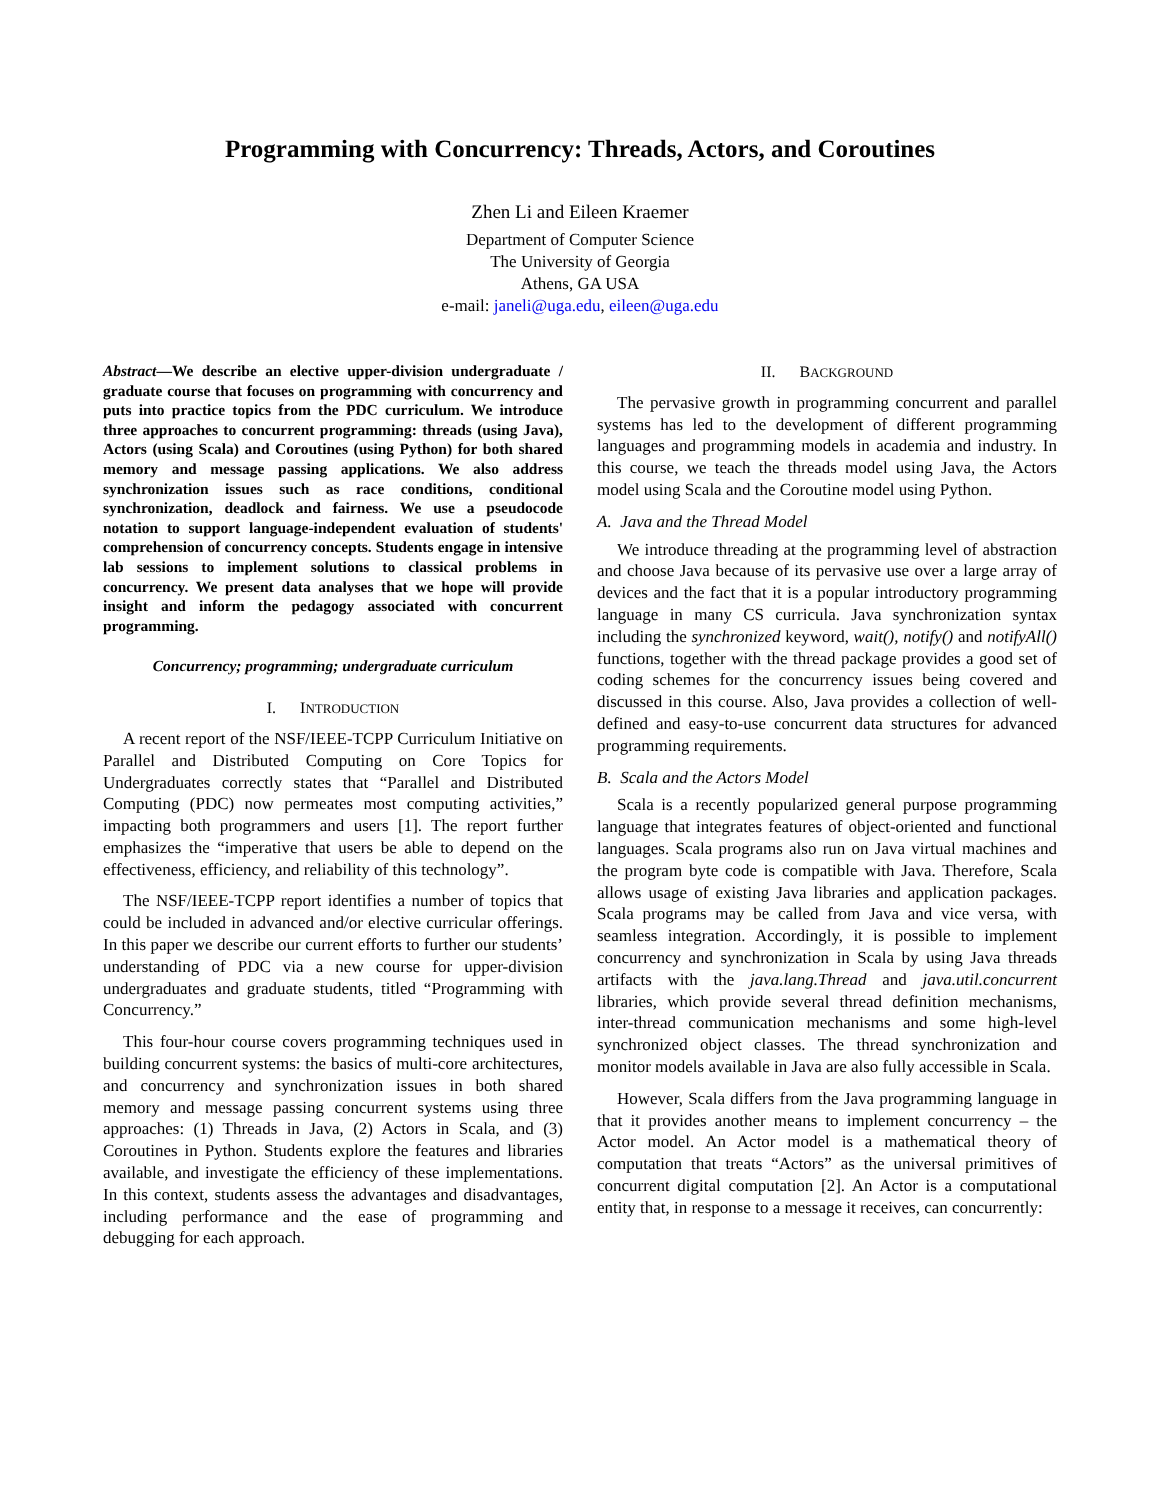Programming with Concurrency: Threads, Actors, and Coroutines
Zhen Li and Eileen Kraemer
Department of Computer Science
The University of Georgia
Athens, GA USA
e-mail: janeli@uga.edu, eileen@uga.edu
Abstract—We describe an elective upper-division undergraduate / graduate course that focuses on programming with concurrency and puts into practice topics from the PDC curriculum. We introduce three approaches to concurrent programming: threads (using Java), Actors (using Scala) and Coroutines (using Python) for both shared memory and message passing applications. We also address synchronization issues such as race conditions, conditional synchronization, deadlock and fairness. We use a pseudocode notation to support language-independent evaluation of students' comprehension of concurrency concepts. Students engage in intensive lab sessions to implement solutions to classical problems in concurrency. We present data analyses that we hope will provide insight and inform the pedagogy associated with concurrent programming.
Concurrency; programming; undergraduate curriculum
I. INTRODUCTION
A recent report of the NSF/IEEE-TCPP Curriculum Initiative on Parallel and Distributed Computing on Core Topics for Undergraduates correctly states that “Parallel and Distributed Computing (PDC) now permeates most computing activities,” impacting both programmers and users [1]. The report further emphasizes the “imperative that users be able to depend on the effectiveness, efficiency, and reliability of this technology”.
The NSF/IEEE-TCPP report identifies a number of topics that could be included in advanced and/or elective curricular offerings. In this paper we describe our current efforts to further our students’ understanding of PDC via a new course for upper-division undergraduates and graduate students, titled “Programming with Concurrency.”
This four-hour course covers programming techniques used in building concurrent systems: the basics of multi-core architectures, and concurrency and synchronization issues in both shared memory and message passing concurrent systems using three approaches: (1) Threads in Java, (2) Actors in Scala, and (3) Coroutines in Python. Students explore the features and libraries available, and investigate the efficiency of these implementations. In this context, students assess the advantages and disadvantages, including performance and the ease of programming and debugging for each approach.
II. BACKGROUND
The pervasive growth in programming concurrent and parallel systems has led to the development of different programming languages and programming models in academia and industry. In this course, we teach the threads model using Java, the Actors model using Scala and the Coroutine model using Python.
A. Java and the Thread Model
We introduce threading at the programming level of abstraction and choose Java because of its pervasive use over a large array of devices and the fact that it is a popular introductory programming language in many CS curricula. Java synchronization syntax including the synchronized keyword, wait(), notify() and notifyAll() functions, together with the thread package provides a good set of coding schemes for the concurrency issues being covered and discussed in this course. Also, Java provides a collection of well-defined and easy-to-use concurrent data structures for advanced programming requirements.
B. Scala and the Actors Model
Scala is a recently popularized general purpose programming language that integrates features of object-oriented and functional languages. Scala programs also run on Java virtual machines and the program byte code is compatible with Java. Therefore, Scala allows usage of existing Java libraries and application packages. Scala programs may be called from Java and vice versa, with seamless integration. Accordingly, it is possible to implement concurrency and synchronization in Scala by using Java threads artifacts with the java.lang.Thread and java.util.concurrent libraries, which provide several thread definition mechanisms, inter-thread communication mechanisms and some high-level synchronized object classes. The thread synchronization and monitor models available in Java are also fully accessible in Scala.
However, Scala differs from the Java programming language in that it provides another means to implement concurrency – the Actor model. An Actor model is a mathematical theory of computation that treats “Actors” as the universal primitives of concurrent digital computation [2]. An Actor is a computational entity that, in response to a message it receives, can concurrently: